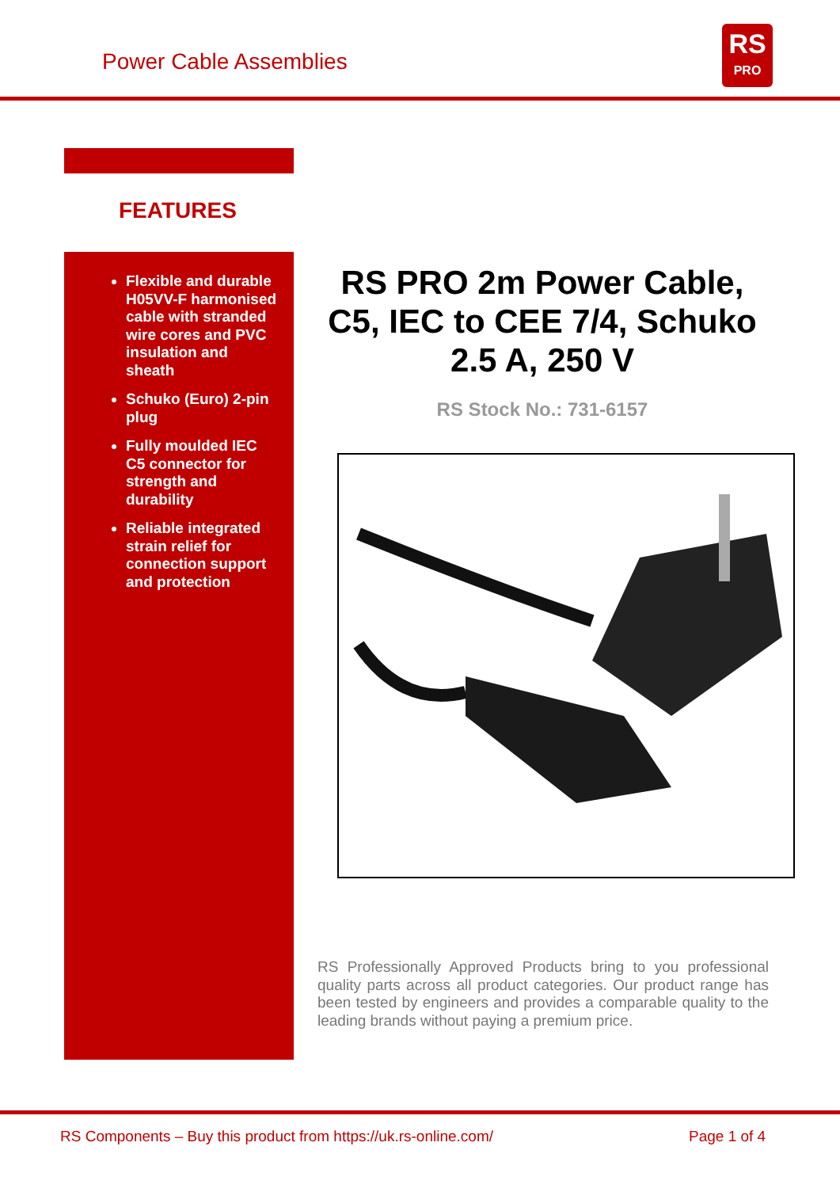Power Cable Assemblies
RS
PRO
FEATURES
Flexible and durable H05VV-F harmonised cable with stranded wire cores and PVC insulation and sheath
Schuko (Euro) 2-pin plug
Fully moulded IEC C5 connector for strength and durability
Reliable integrated strain relief for connection support and protection
RS PRO 2m Power Cable, C5, IEC to CEE 7/4, Schuko 2.5 A, 250 V
RS Stock No.: 731-6157
RS Professionally Approved Products bring to you professional quality parts across all product categories. Our product range has been tested by engineers and provides a comparable quality to the leading brands without paying a premium price.
RS Components – Buy this product from https://uk.rs-online.com/
Page 1 of 4